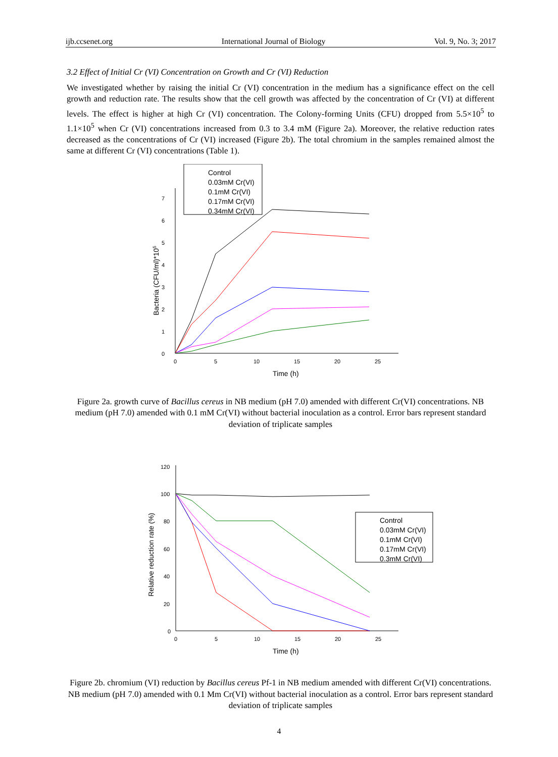ijb.ccsenet.org International Journal of Biology Vol. 9, No. 3; 2017
3.2 Effect of Initial Cr (VI) Concentration on Growth and Cr (VI) Reduction
We investigated whether by raising the initial Cr (VI) concentration in the medium has a significance effect on the cell growth and reduction rate. The results show that the cell growth was affected by the concentration of Cr (VI) at different levels. The effect is higher at high Cr (VI) concentration. The Colony-forming Units (CFU) dropped from 5.5×10<sup>5</sup> to 1.1×10<sup>5</sup> when Cr (VI) concentrations increased from 0.3 to 3.4 mM (Figure 2a). Moreover, the relative reduction rates decreased as the concentrations of Cr (VI) increased (Figure 2b). The total chromium in the samples remained almost the same at different Cr (VI) concentrations (Table 1).
Control
0.03mM Cr(VI)
0.1mM Cr(VI)
0.17mM Cr(VI)
0.34mM Cr(VI)
0
1
2
3
4
5
6
7
0
5
10
15
20
25
Time (h)
Bacteria (CFU/ml)*105
Figure 2a. growth curve of Bacillus cereus in NB medium (pH 7.0) amended with different Cr(VI) concentrations. NB medium (pH 7.0) amended with 0.1 mM Cr(VI) without bacterial inoculation as a control. Error bars represent standard deviation of triplicate samples
Control
0.03mM Cr(VI)
0.1mM Cr(VI)
0.17mM Cr(VI)
0.3mM Cr(VI)
0
20
40
60
80
100
120
0
5
10
15
20
25
Time (h)
Relative reduction rate (%)
Figure 2b. chromium (VI) reduction by Bacillus cereus Pf-1 in NB medium amended with different Cr(VI) concentrations. NB medium (pH 7.0) amended with 0.1 Mm Cr(VI) without bacterial inoculation as a control. Error bars represent standard deviation of triplicate samples
4